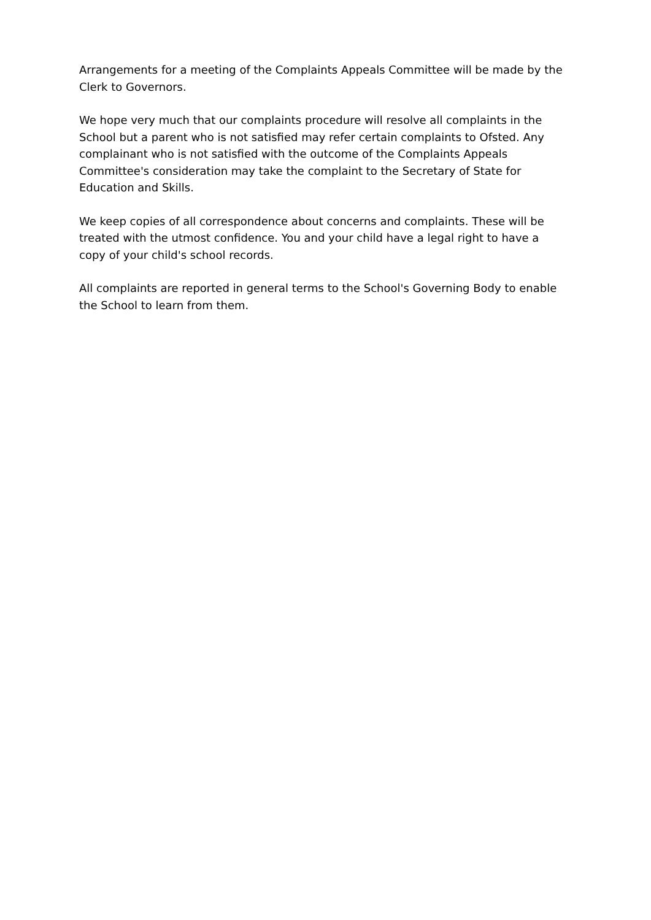Arrangements for a meeting of the Complaints Appeals Committee will be made by the Clerk to Governors.
We hope very much that our complaints procedure will resolve all complaints in the School but a parent who is not satisfied may refer certain complaints to Ofsted. Any complainant who is not satisfied with the outcome of the Complaints Appeals Committee's consideration may take the complaint to the Secretary of State for Education and Skills.
We keep copies of all correspondence about concerns and complaints. These will be treated with the utmost confidence. You and your child have a legal right to have a copy of your child's school records.
All complaints are reported in general terms to the School's Governing Body to enable the School to learn from them.